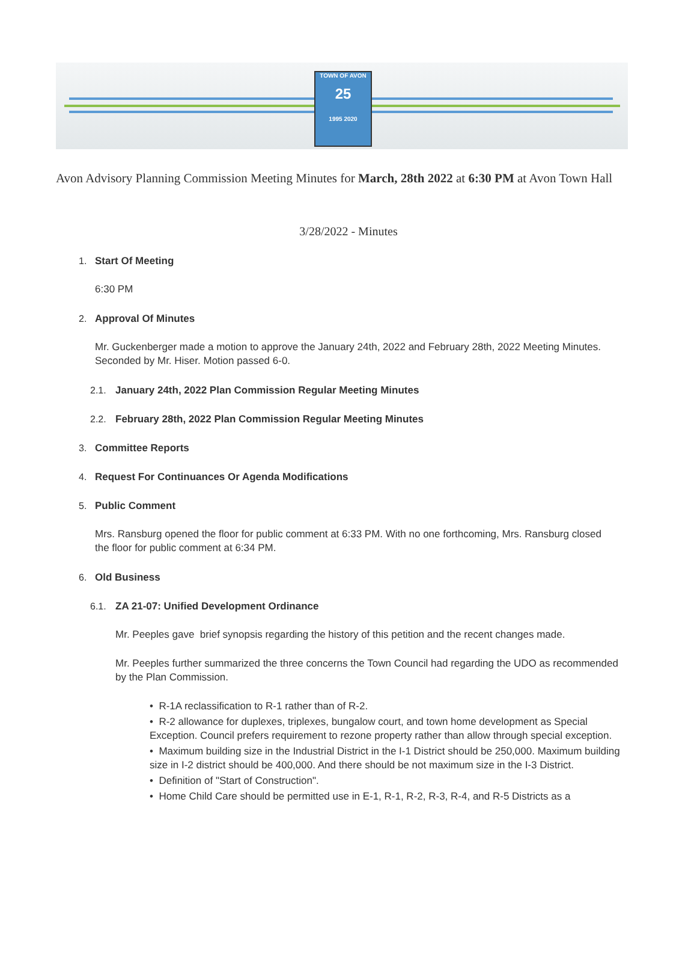TOWN OF AVON
25
1995 2020
Avon Advisory Planning Commission Meeting Minutes for March, 28th 2022 at 6:30 PM at Avon Town Hall
3/28/2022 - Minutes
1. Start Of Meeting
6:30 PM
2. Approval Of Minutes
Mr. Guckenberger made a motion to approve the January 24th, 2022 and February 28th, 2022 Meeting Minutes. Seconded by Mr. Hiser. Motion passed 6-0.
2.1. January 24th, 2022 Plan Commission Regular Meeting Minutes
2.2. February 28th, 2022 Plan Commission Regular Meeting Minutes
3. Committee Reports
4. Request For Continuances Or Agenda Modifications
5. Public Comment
Mrs. Ransburg opened the floor for public comment at 6:33 PM. With no one forthcoming, Mrs. Ransburg closed the floor for public comment at 6:34 PM.
6. Old Business
6.1. ZA 21-07: Unified Development Ordinance
Mr. Peeples gave brief synopsis regarding the history of this petition and the recent changes made.
Mr. Peeples further summarized the three concerns the Town Council had regarding the UDO as recommended by the Plan Commission.
• R-1A reclassification to R-1 rather than of R-2.
• R-2 allowance for duplexes, triplexes, bungalow court, and town home development as Special Exception. Council prefers requirement to rezone property rather than allow through special exception.
• Maximum building size in the Industrial District in the I-1 District should be 250,000. Maximum building size in I-2 district should be 400,000. And there should be not maximum size in the I-3 District.
• Definition of "Start of Construction".
• Home Child Care should be permitted use in E-1, R-1, R-2, R-3, R-4, and R-5 Districts as a